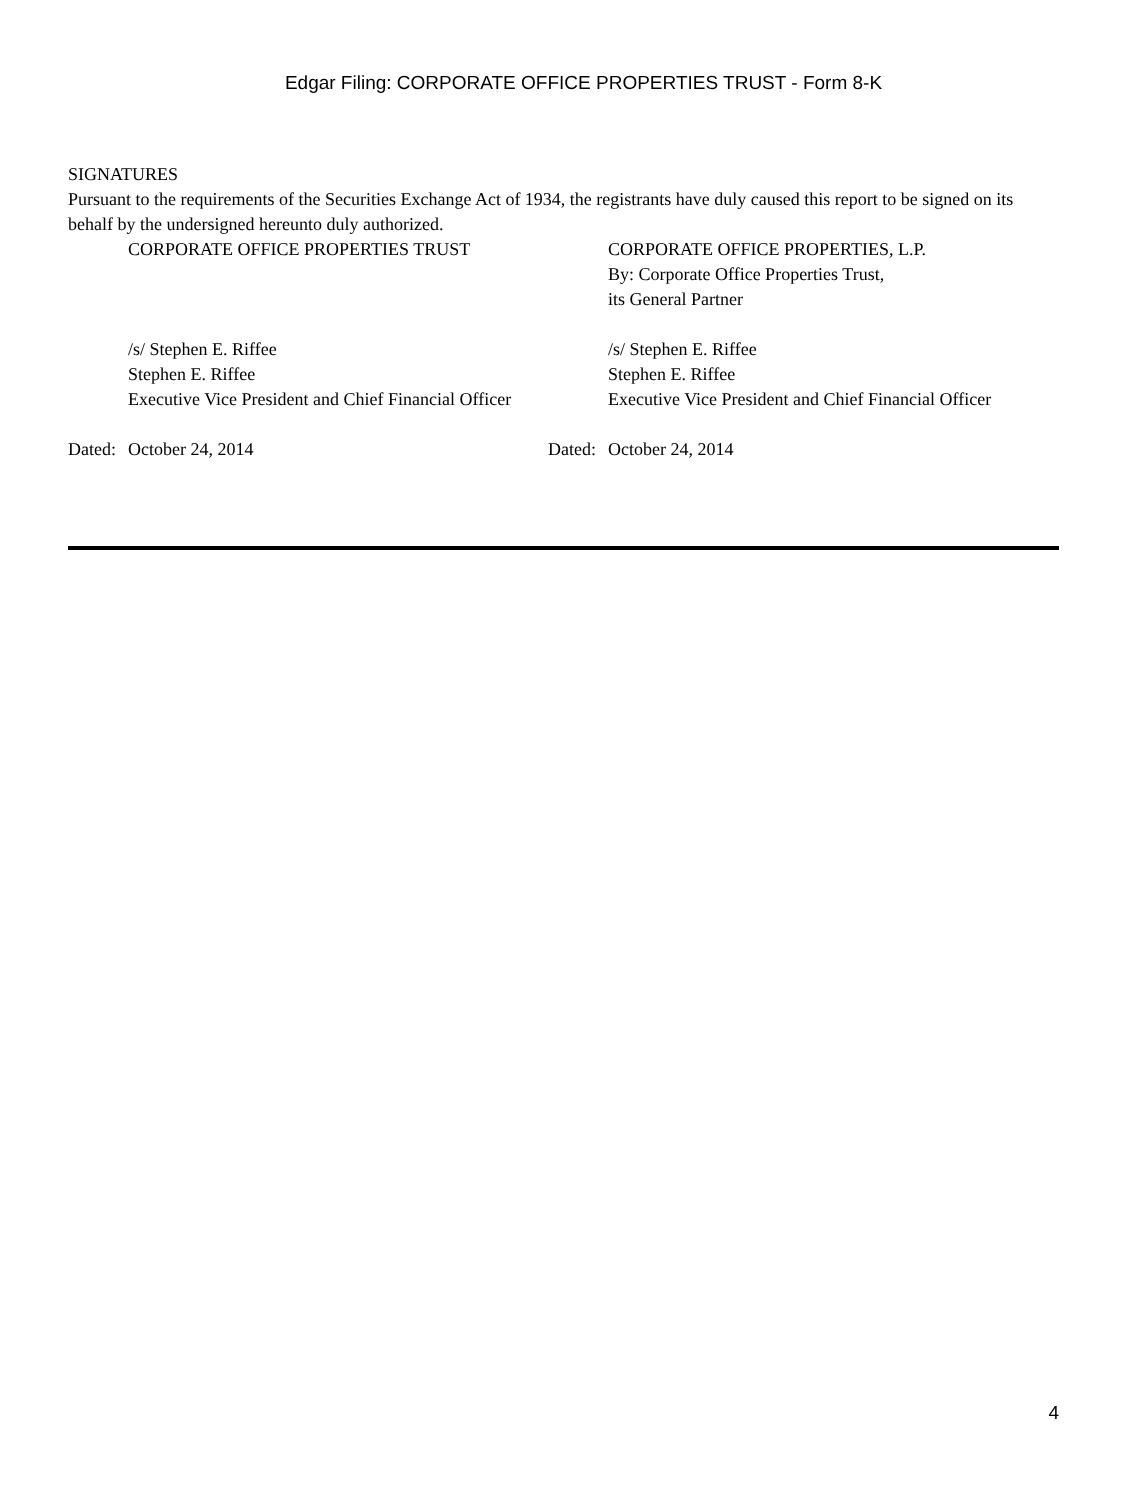Edgar Filing: CORPORATE OFFICE PROPERTIES TRUST - Form 8-K
SIGNATURES
Pursuant to the requirements of the Securities Exchange Act of 1934, the registrants have duly caused this report to be signed on its behalf by the undersigned hereunto duly authorized.
| | CORPORATE OFFICE PROPERTIES TRUST | | CORPORATE OFFICE PROPERTIES, L.P. By: Corporate Office Properties Trust, its General Partner |
| | /s/ Stephen E. Riffee Stephen E. Riffee Executive Vice President and Chief Financial Officer | | /s/ Stephen E. Riffee Stephen E. Riffee Executive Vice President and Chief Financial Officer |
| Dated: | October 24, 2014 | Dated: | October 24, 2014 |
4